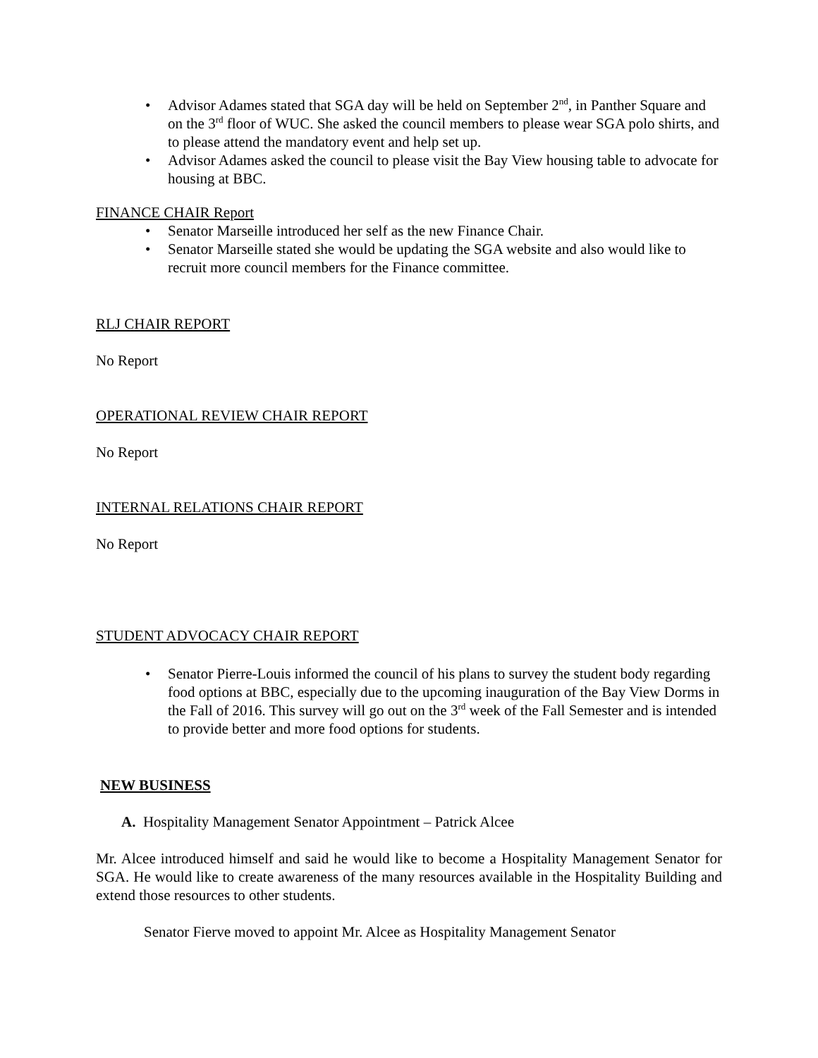• Advisor Adames stated that SGA day will be held on September 2<sup>nd</sup>, in Panther Square and on the 3<sup>rd</sup> floor of WUC. She asked the council members to please wear SGA polo shirts, and to please attend the mandatory event and help set up.
• Advisor Adames asked the council to please visit the Bay View housing table to advocate for housing at BBC.
FINANCE CHAIR Report
• Senator Marseille introduced her self as the new Finance Chair.
• Senator Marseille stated she would be updating the SGA website and also would like to recruit more council members for the Finance committee.
RLJ CHAIR REPORT
No Report
OPERATIONAL REVIEW CHAIR REPORT
No Report
INTERNAL RELATIONS CHAIR REPORT
No Report
STUDENT ADVOCACY CHAIR REPORT
• Senator Pierre-Louis informed the council of his plans to survey the student body regarding food options at BBC, especially due to the upcoming inauguration of the Bay View Dorms in the Fall of 2016. This survey will go out on the 3<sup>rd</sup> week of the Fall Semester and is intended to provide better and more food options for students.
NEW BUSINESS
A. Hospitality Management Senator Appointment – Patrick Alcee
Mr. Alcee introduced himself and said he would like to become a Hospitality Management Senator for SGA. He would like to create awareness of the many resources available in the Hospitality Building and extend those resources to other students.
Senator Fierve moved to appoint Mr. Alcee as Hospitality Management Senator